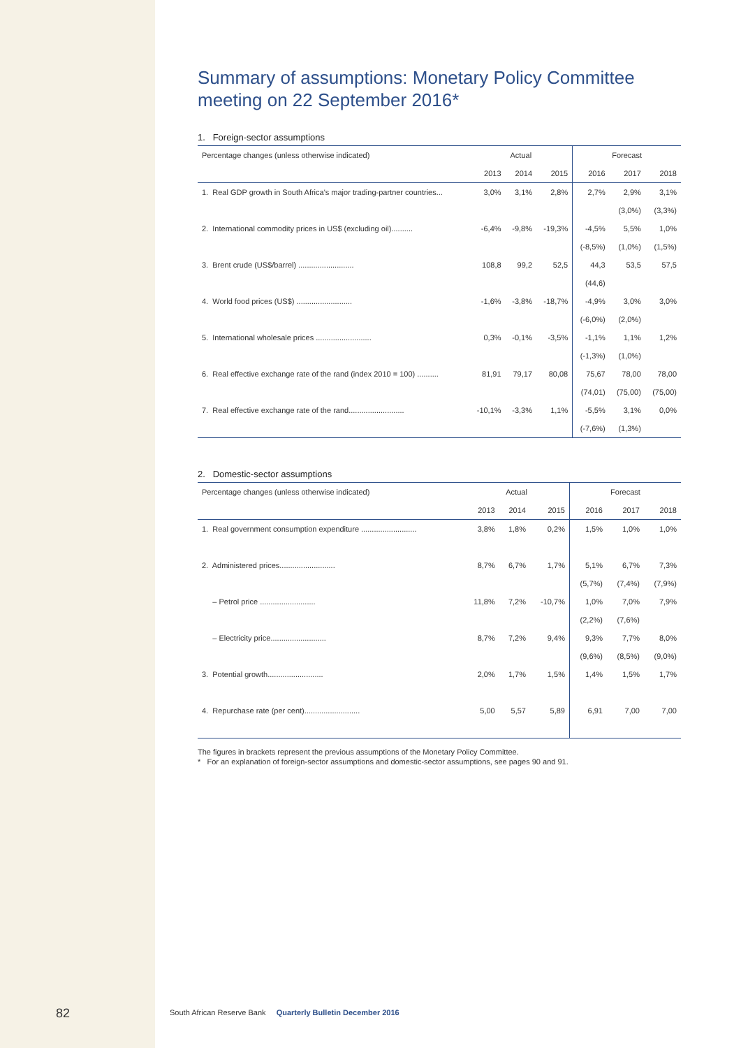Summary of assumptions: Monetary Policy Committee meeting on 22 September 2016*
1. Foreign-sector assumptions
| Percentage changes (unless otherwise indicated) | Actual | | | Forecast | | |
| --- | --- | --- | --- | --- | --- | --- |
| | 2013 | 2014 | 2015 | 2016 | 2017 | 2018 |
| 1. Real GDP growth in South Africa's major trading-partner countries... | 3,0% | 3,1% | 2,8% | 2,7% | 2,9% | 3,1% |
| | | | | | (3,0%) | (3,3%) |
| 2. International commodity prices in US$ (excluding oil).......... | -6,4% | -9,8% | -19,3% | -4,5% | 5,5% | 1,0% |
| | | | | (-8,5%) | (1,0%) | (1,5%) |
| 3. Brent crude (US$/barrel) .......................... | 108,8 | 99,2 | 52,5 | 44,3 | 53,5 | 57,5 |
| | | | | (44,6) | | |
| 4. World food prices (US$) .......................... | -1,6% | -3,8% | -18,7% | -4,9% | 3,0% | 3,0% |
| | | | | (-6,0%) | (2,0%) | |
| 5. International wholesale prices .......................... | 0,3% | -0,1% | -3,5% | -1,1% | 1,1% | 1,2% |
| | | | | (-1,3%) | (1,0%) | |
| 6. Real effective exchange rate of the rand (index 2010 = 100) .......... | 81,91 | 79,17 | 80,08 | 75,67 | 78,00 | 78,00 |
| | | | | (74,01) | (75,00) | (75,00) |
| 7. Real effective exchange rate of the rand.......................... | -10,1% | -3,3% | 1,1% | -5,5% | 3,1% | 0,0% |
| | | | | (-7,6%) | (1,3%) | |
2. Domestic-sector assumptions
| Percentage changes (unless otherwise indicated) | Actual | | | Forecast | | |
| --- | --- | --- | --- | --- | --- | --- |
| | 2013 | 2014 | 2015 | 2016 | 2017 | 2018 |
| 1. Real government consumption expenditure .......................... | 3,8% | 1,8% | 0,2% | 1,5% | 1,0% | 1,0% |
| 2. Administered prices.......................... | 8,7% | 6,7% | 1,7% | 5,1% | 6,7% | 7,3% |
| | | | | (5,7%) | (7,4%) | (7,9%) |
| – Petrol price .......................... | 11,8% | 7,2% | -10,7% | 1,0% | 7,0% | 7,9% |
| | | | | (2,2%) | (7,6%) | |
| – Electricity price.......................... | 8,7% | 7,2% | 9,4% | 9,3% | 7,7% | 8,0% |
| | | | | (9,6%) | (8,5%) | (9,0%) |
| 3. Potential growth.......................... | 2,0% | 1,7% | 1,5% | 1,4% | 1,5% | 1,7% |
| 4. Repurchase rate (per cent).......................... | 5,00 | 5,57 | 5,89 | 6,91 | 7,00 | 7,00 |
The figures in brackets represent the previous assumptions of the Monetary Policy Committee.
* For an explanation of foreign-sector assumptions and domestic-sector assumptions, see pages 90 and 91.
82
South African Reserve Bank Quarterly Bulletin December 2016